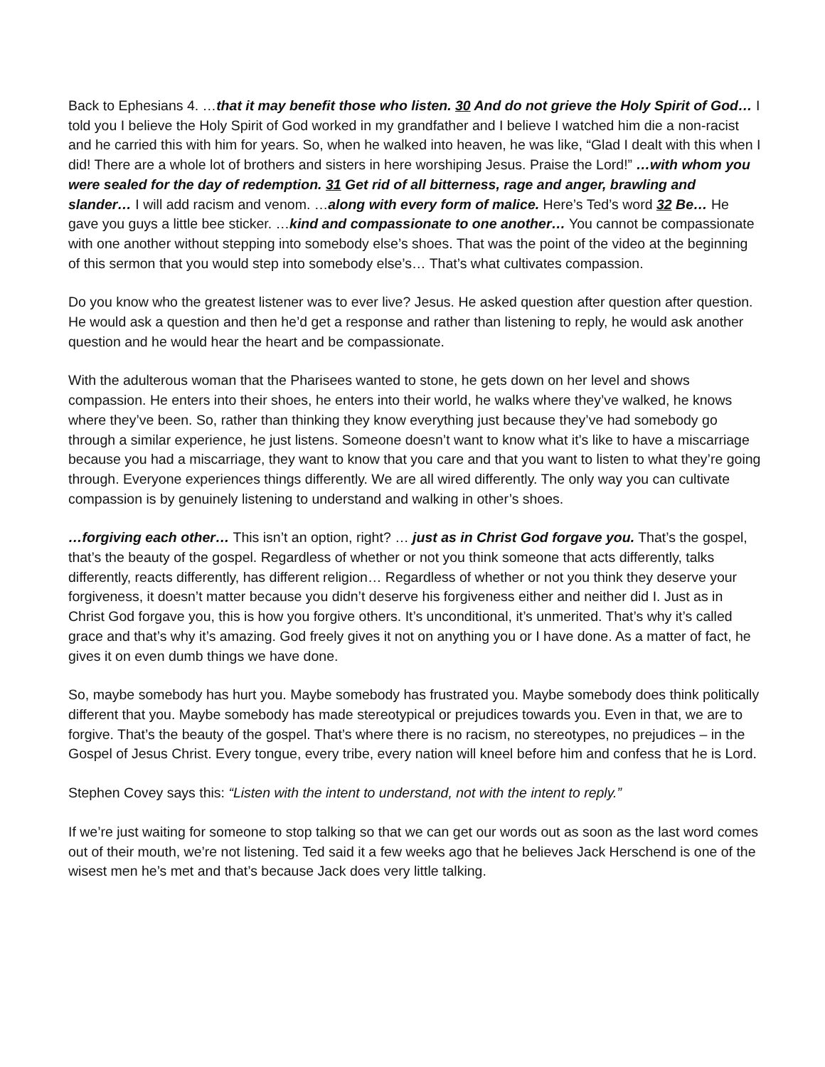Back to Ephesians 4. …that it may benefit those who listen. 30 And do not grieve the Holy Spirit of God… I told you I believe the Holy Spirit of God worked in my grandfather and I believe I watched him die a non-racist and he carried this with him for years. So, when he walked into heaven, he was like, “Glad I dealt with this when I did! There are a whole lot of brothers and sisters in here worshiping Jesus. Praise the Lord!” …with whom you were sealed for the day of redemption. 31 Get rid of all bitterness, rage and anger, brawling and slander… I will add racism and venom. …along with every form of malice. Here’s Ted’s word 32 Be… He gave you guys a little bee sticker. …kind and compassionate to one another… You cannot be compassionate with one another without stepping into somebody else’s shoes. That was the point of the video at the beginning of this sermon that you would step into somebody else’s… That’s what cultivates compassion.
Do you know who the greatest listener was to ever live? Jesus. He asked question after question after question. He would ask a question and then he’d get a response and rather than listening to reply, he would ask another question and he would hear the heart and be compassionate.
With the adulterous woman that the Pharisees wanted to stone, he gets down on her level and shows compassion. He enters into their shoes, he enters into their world, he walks where they’ve walked, he knows where they’ve been. So, rather than thinking they know everything just because they’ve had somebody go through a similar experience, he just listens. Someone doesn’t want to know what it’s like to have a miscarriage because you had a miscarriage, they want to know that you care and that you want to listen to what they’re going through. Everyone experiences things differently. We are all wired differently. The only way you can cultivate compassion is by genuinely listening to understand and walking in other’s shoes.
…forgiving each other… This isn’t an option, right? … just as in Christ God forgave you. That’s the gospel, that’s the beauty of the gospel. Regardless of whether or not you think someone that acts differently, talks differently, reacts differently, has different religion… Regardless of whether or not you think they deserve your forgiveness, it doesn’t matter because you didn’t deserve his forgiveness either and neither did I. Just as in Christ God forgave you, this is how you forgive others. It’s unconditional, it’s unmerited. That’s why it’s called grace and that’s why it’s amazing. God freely gives it not on anything you or I have done. As a matter of fact, he gives it on even dumb things we have done.
So, maybe somebody has hurt you. Maybe somebody has frustrated you. Maybe somebody does think politically different that you. Maybe somebody has made stereotypical or prejudices towards you. Even in that, we are to forgive. That’s the beauty of the gospel. That’s where there is no racism, no stereotypes, no prejudices – in the Gospel of Jesus Christ. Every tongue, every tribe, every nation will kneel before him and confess that he is Lord.
Stephen Covey says this: “Listen with the intent to understand, not with the intent to reply.”
If we’re just waiting for someone to stop talking so that we can get our words out as soon as the last word comes out of their mouth, we’re not listening. Ted said it a few weeks ago that he believes Jack Herschend is one of the wisest men he’s met and that’s because Jack does very little talking.